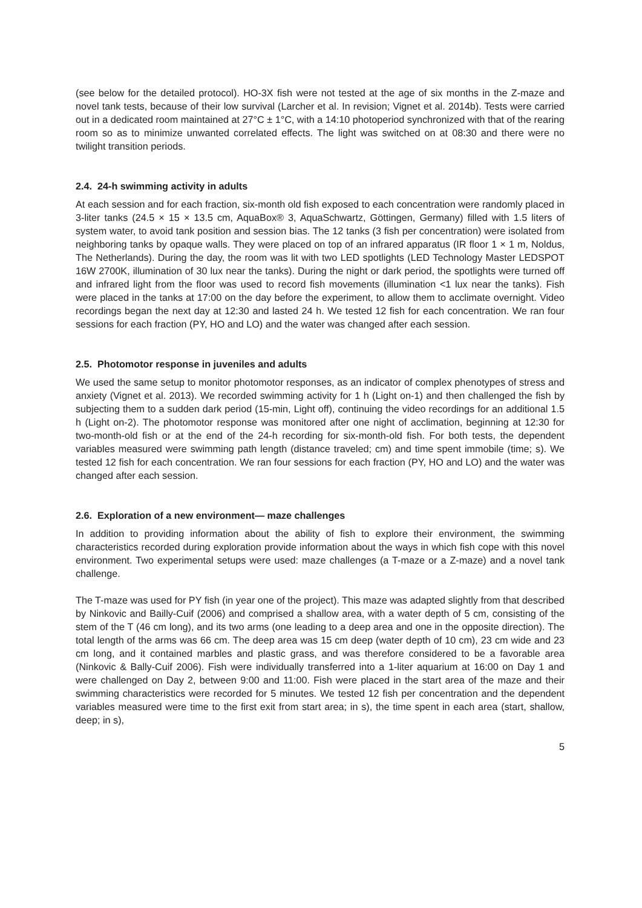(see below for the detailed protocol). HO-3X fish were not tested at the age of six months in the Z-maze and novel tank tests, because of their low survival (Larcher et al. In revision; Vignet et al. 2014b). Tests were carried out in a dedicated room maintained at 27°C ± 1°C, with a 14:10 photoperiod synchronized with that of the rearing room so as to minimize unwanted correlated effects. The light was switched on at 08:30 and there were no twilight transition periods.
2.4. 24-h swimming activity in adults
At each session and for each fraction, six-month old fish exposed to each concentration were randomly placed in 3-liter tanks (24.5 × 15 × 13.5 cm, AquaBox® 3, AquaSchwartz, Göttingen, Germany) filled with 1.5 liters of system water, to avoid tank position and session bias. The 12 tanks (3 fish per concentration) were isolated from neighboring tanks by opaque walls. They were placed on top of an infrared apparatus (IR floor 1 × 1 m, Noldus, The Netherlands). During the day, the room was lit with two LED spotlights (LED Technology Master LEDSPOT 16W 2700K, illumination of 30 lux near the tanks). During the night or dark period, the spotlights were turned off and infrared light from the floor was used to record fish movements (illumination <1 lux near the tanks). Fish were placed in the tanks at 17:00 on the day before the experiment, to allow them to acclimate overnight. Video recordings began the next day at 12:30 and lasted 24 h. We tested 12 fish for each concentration. We ran four sessions for each fraction (PY, HO and LO) and the water was changed after each session.
2.5. Photomotor response in juveniles and adults
We used the same setup to monitor photomotor responses, as an indicator of complex phenotypes of stress and anxiety (Vignet et al. 2013). We recorded swimming activity for 1 h (Light on-1) and then challenged the fish by subjecting them to a sudden dark period (15-min, Light off), continuing the video recordings for an additional 1.5 h (Light on-2). The photomotor response was monitored after one night of acclimation, beginning at 12:30 for two-month-old fish or at the end of the 24-h recording for six-month-old fish. For both tests, the dependent variables measured were swimming path length (distance traveled; cm) and time spent immobile (time; s). We tested 12 fish for each concentration. We ran four sessions for each fraction (PY, HO and LO) and the water was changed after each session.
2.6. Exploration of a new environment— maze challenges
In addition to providing information about the ability of fish to explore their environment, the swimming characteristics recorded during exploration provide information about the ways in which fish cope with this novel environment. Two experimental setups were used: maze challenges (a T-maze or a Z-maze) and a novel tank challenge.
The T-maze was used for PY fish (in year one of the project). This maze was adapted slightly from that described by Ninkovic and Bailly-Cuif (2006) and comprised a shallow area, with a water depth of 5 cm, consisting of the stem of the T (46 cm long), and its two arms (one leading to a deep area and one in the opposite direction). The total length of the arms was 66 cm. The deep area was 15 cm deep (water depth of 10 cm), 23 cm wide and 23 cm long, and it contained marbles and plastic grass, and was therefore considered to be a favorable area (Ninkovic & Bally-Cuif 2006). Fish were individually transferred into a 1-liter aquarium at 16:00 on Day 1 and were challenged on Day 2, between 9:00 and 11:00. Fish were placed in the start area of the maze and their swimming characteristics were recorded for 5 minutes. We tested 12 fish per concentration and the dependent variables measured were time to the first exit from start area; in s), the time spent in each area (start, shallow, deep; in s),
5